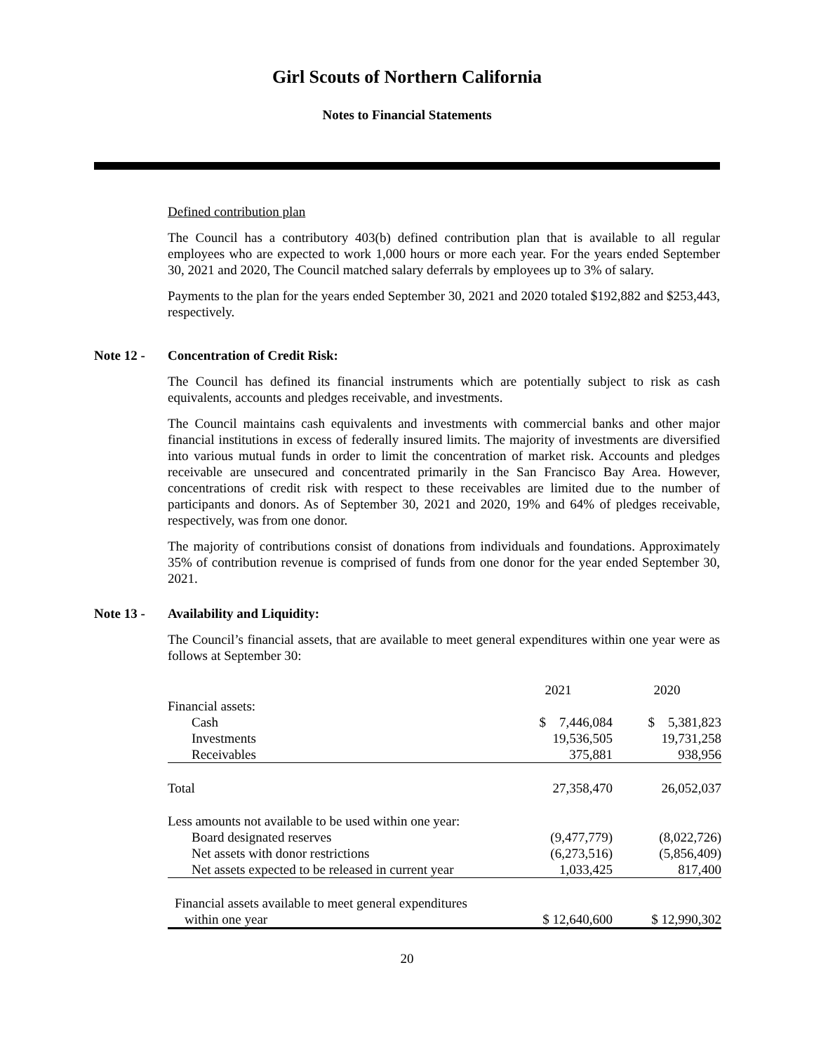Girl Scouts of Northern California
Notes to Financial Statements
Defined contribution plan
The Council has a contributory 403(b) defined contribution plan that is available to all regular employees who are expected to work 1,000 hours or more each year. For the years ended September 30, 2021 and 2020, The Council matched salary deferrals by employees up to 3% of salary.
Payments to the plan for the years ended September 30, 2021 and 2020 totaled $192,882 and $253,443, respectively.
Note 12 - Concentration of Credit Risk:
The Council has defined its financial instruments which are potentially subject to risk as cash equivalents, accounts and pledges receivable, and investments.
The Council maintains cash equivalents and investments with commercial banks and other major financial institutions in excess of federally insured limits. The majority of investments are diversified into various mutual funds in order to limit the concentration of market risk. Accounts and pledges receivable are unsecured and concentrated primarily in the San Francisco Bay Area. However, concentrations of credit risk with respect to these receivables are limited due to the number of participants and donors. As of September 30, 2021 and 2020, 19% and 64% of pledges receivable, respectively, was from one donor.
The majority of contributions consist of donations from individuals and foundations. Approximately 35% of contribution revenue is comprised of funds from one donor for the year ended September 30, 2021.
Note 13 - Availability and Liquidity:
The Council’s financial assets, that are available to meet general expenditures within one year were as follows at September 30:
| | 2021 | 2020 |
| Financial assets: | | |
| Cash | $ 7,446,084 | $ 5,381,823 |
| Investments | 19,536,505 | 19,731,258 |
| Receivables | 375,881 | 938,956 |
| Total | 27,358,470 | 26,052,037 |
| Less amounts not available to be used within one year: | | |
| Board designated reserves | (9,477,779) | (8,022,726) |
| Net assets with donor restrictions | (6,273,516) | (5,856,409) |
| Net assets expected to be released in current year | 1,033,425 | 817,400 |
| Financial assets available to meet general expenditures | | |
| within one year | $ 12,640,600 | $ 12,990,302 |
20